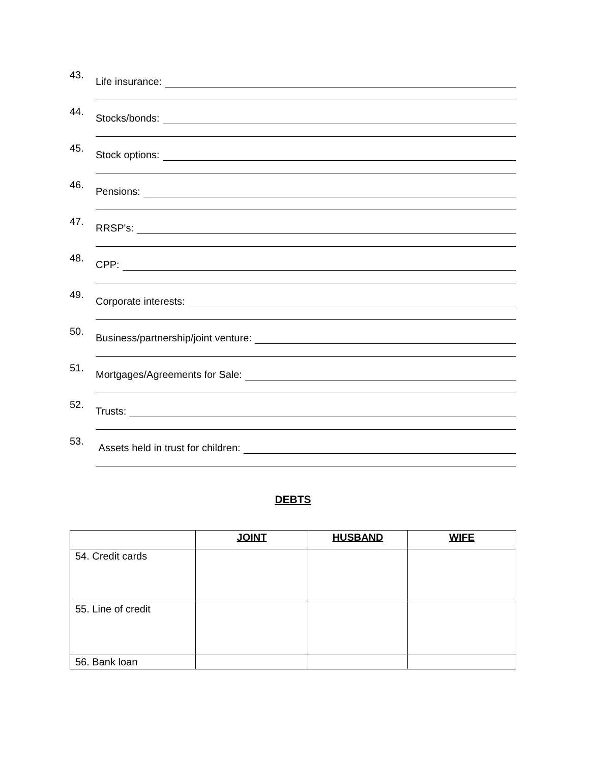43.
Life insurance:
44.
Stocks/bonds:
45.
Stock options:
46.
Pensions:
47.
RRSP's:
48.
CPP:
49.
Corporate interests:
50.
Business/partnership/joint venture:
51.
Mortgages/Agreements for Sale:
52.
Trusts:
53.
Assets held in trust for children:
DEBTS
| | JOINT | HUSBAND | WIFE |
| --- | --- | --- | --- |
| 54. Credit cards | | | |
| 55. Line of credit | | | |
| 56. Bank loan | | | |